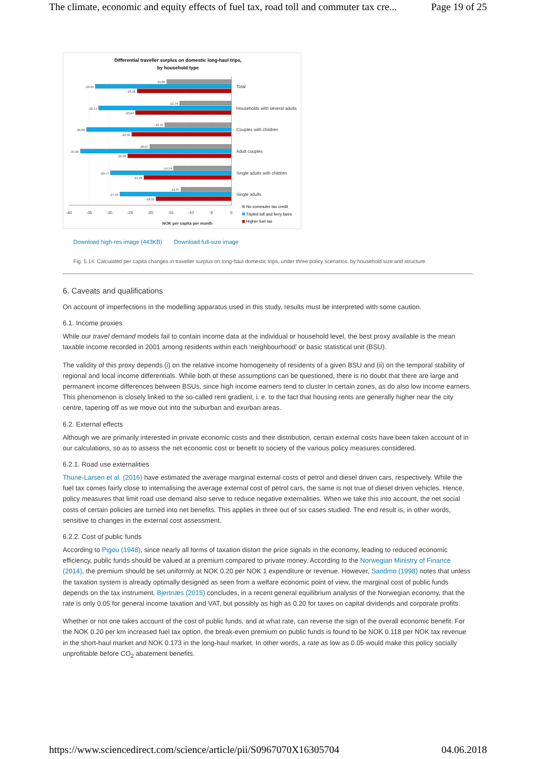The climate, economic and equity effects of fuel tax, road toll and commuter tax cre... Page 19 of 25
Differential traveller surplus on domestic long-haul trips,
by household type
-15.85
-33.49
-23.16
-12.76
-32.71
-23.64
-16.41
-35.66
-24.56
-20.07
-37.20
-25.56
-14.24
-29.77
-21.56
-12.37
-27.43
-18.55
Total
Households with several adults
Couples with children
Adult couples
Single adults with children
Single adults
-40
-35
-30
-25
-20
-15
-10
-5
0
NOK per capita per month
No commuter tax credit
Tripled toll and ferry fares
Higher fuel tax
Download high-res image (443KB) Download full-size image
Fig. 5.14. Calculated per capita changes in traveller surplus on long-haul domestic trips, under three policy scenarios, by household size and structure.
6. Caveats and qualifications
On account of imperfections in the modelling apparatus used in this study, results must be interpreted with some caution.
6.1. Income proxies
While our travel demand models fail to contain income data at the individual or household level, the best proxy available is the mean taxable income recorded in 2001 among residents within each ‘neighbourhood’ or basic statistical unit (BSU).
The validity of this proxy depends (i) on the relative income homogeneity of residents of a given BSU and (ii) on the temporal stability of regional and local income differentials. While both of these assumptions can be questioned, there is no doubt that there are large and permanent income differences between BSUs, since high income earners tend to cluster in certain zones, as do also low income earners. This phenomenon is closely linked to the so-called rent gradient, i. e. to the fact that housing rents are generally higher near the city centre, tapering off as we move out into the suburban and exurban areas.
6.2. External effects
Although we are primarily interested in private economic costs and their distribution, certain external costs have been taken account of in our calculations, so as to assess the net economic cost or benefit to society of the various policy measures considered.
6.2.1. Road use externalities
Thune-Larsen et al. (2016) have estimated the average marginal external costs of petrol and diesel driven cars, respectively. While the fuel tax comes fairly close to internalising the average external cost of petrol cars, the same is not true of diesel driven vehicles. Hence, policy measures that limit road use demand also serve to reduce negative externalities. When we take this into account, the net social costs of certain policies are turned into net benefits. This applies in three out of six cases studied. The end result is, in other words, sensitive to changes in the external cost assessment.
6.2.2. Cost of public funds
According to Pigou (1948), since nearly all forms of taxation distort the price signals in the economy, leading to reduced economic efficiency, public funds should be valued at a premium compared to private money. According to the Norwegian Ministry of Finance (2014), the premium should be set uniformly at NOK 0.20 per NOK 1 expenditure or revenue. However, Sandmo (1998) notes that unless the taxation system is already optimally designed as seen from a welfare economic point of view, the marginal cost of public funds depends on the tax instrument. Bjertnæs (2015) concludes, in a recent general equilibrium analysis of the Norwegian economy, that the rate is only 0.05 for general income taxation and VAT, but possibly as high as 0.20 for taxes on capital dividends and corporate profits.
Whether or not one takes account of the cost of public funds, and at what rate, can reverse the sign of the overall economic benefit. For the NOK 0.20 per km increased fuel tax option, the break-even premium on public funds is found to be NOK 0.118 per NOK tax revenue in the short-haul market and NOK 0.173 in the long-haul market. In other words, a rate as low as 0.05 would make this policy socially unprofitable before CO<sub>2</sub> abatement benefits.
https://www.sciencedirect.com/science/article/pii/S0967070X16305704 04.06.2018